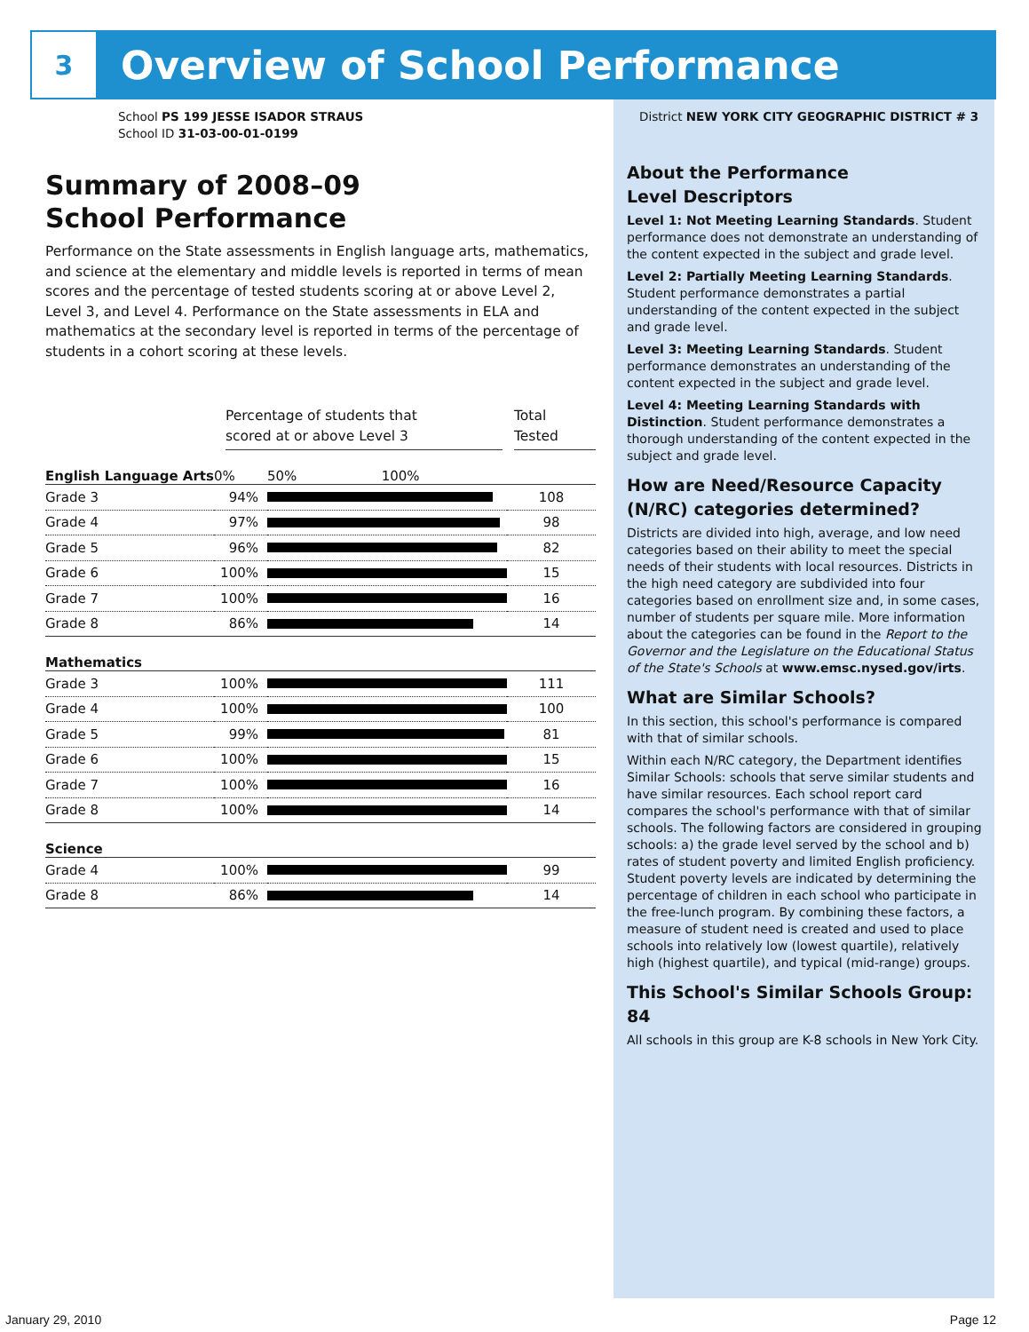3
Overview of School Performance
School PS 199 JESSE ISADOR STRAUS
School ID 31-03-00-01-0199
Summary of 2008–09
School Performance
Performance on the State assessments in English language arts, mathematics, and science at the elementary and middle levels is reported in terms of mean scores and the percentage of tested students scoring at or above Level 2, Level 3, and Level 4. Performance on the State assessments in ELA and mathematics at the secondary level is reported in terms of the percentage of students in a cohort scoring at these levels.
Percentage of students that
scored at or above Level 3
Total
Tested
| English Language Arts | 0% | 50% 100% | |
| Grade 3 | 94% | | 108 |
| Grade 4 | 97% | | 98 |
| Grade 5 | 96% | | 82 |
| Grade 6 | 100% | | 15 |
| Grade 7 | 100% | | 16 |
| Grade 8 | 86% | | 14 |
| Mathematics | | | |
| Grade 3 | 100% | | 111 |
| Grade 4 | 100% | | 100 |
| Grade 5 | 99% | | 81 |
| Grade 6 | 100% | | 15 |
| Grade 7 | 100% | | 16 |
| Grade 8 | 100% | | 14 |
| Science | | | |
| Grade 4 | 100% | | 99 |
| Grade 8 | 86% | | 14 |
District NEW YORK CITY GEOGRAPHIC DISTRICT # 3
About the Performance
Level Descriptors
Level 1: Not Meeting Learning Standards. Student performance does not demonstrate an understanding of the content expected in the subject and grade level.
Level 2: Partially Meeting Learning Standards. Student performance demonstrates a partial understanding of the content expected in the subject and grade level.
Level 3: Meeting Learning Standards. Student performance demonstrates an understanding of the content expected in the subject and grade level.
Level 4: Meeting Learning Standards with Distinction. Student performance demonstrates a thorough understanding of the content expected in the subject and grade level.
How are Need/Resource Capacity (N/RC) categories determined?
Districts are divided into high, average, and low need categories based on their ability to meet the special needs of their students with local resources. Districts in the high need category are subdivided into four categories based on enrollment size and, in some cases, number of students per square mile. More information about the categories can be found in the Report to the Governor and the Legislature on the Educational Status of the State's Schools at www.emsc.nysed.gov/irts.
What are Similar Schools?
In this section, this school's performance is compared with that of similar schools.
Within each N/RC category, the Department identifies Similar Schools: schools that serve similar students and have similar resources. Each school report card compares the school's performance with that of similar schools. The following factors are considered in grouping schools: a) the grade level served by the school and b) rates of student poverty and limited English proficiency. Student poverty levels are indicated by determining the percentage of children in each school who participate in the free-lunch program. By combining these factors, a measure of student need is created and used to place schools into relatively low (lowest quartile), relatively high (highest quartile), and typical (mid-range) groups.
This School's Similar Schools Group: 84
All schools in this group are K-8 schools in New York City.
January 29, 2010 Page 12